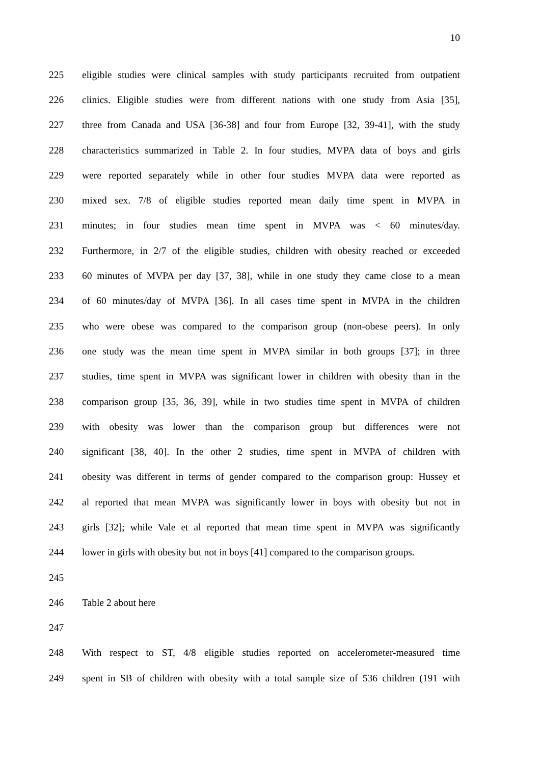10
225 eligible studies were clinical samples with study participants recruited from outpatient
226 clinics. Eligible studies were from different nations with one study from Asia [35],
227 three from Canada and USA [36-38] and four from Europe [32, 39-41], with the study
228 characteristics summarized in Table 2. In four studies, MVPA data of boys and girls
229 were reported separately while in other four studies MVPA data were reported as
230 mixed sex. 7/8 of eligible studies reported mean daily time spent in MVPA in
231 minutes; in four studies mean time spent in MVPA was < 60 minutes/day.
232 Furthermore, in 2/7 of the eligible studies, children with obesity reached or exceeded
233 60 minutes of MVPA per day [37, 38], while in one study they came close to a mean
234 of 60 minutes/day of MVPA [36]. In all cases time spent in MVPA in the children
235 who were obese was compared to the comparison group (non-obese peers). In only
236 one study was the mean time spent in MVPA similar in both groups [37]; in three
237 studies, time spent in MVPA was significant lower in children with obesity than in the
238 comparison group [35, 36, 39], while in two studies time spent in MVPA of children
239 with obesity was lower than the comparison group but differences were not
240 significant [38, 40]. In the other 2 studies, time spent in MVPA of children with
241 obesity was different in terms of gender compared to the comparison group: Hussey et
242 al reported that mean MVPA was significantly lower in boys with obesity but not in
243 girls [32]; while Vale et al reported that mean time spent in MVPA was significantly
244 lower in girls with obesity but not in boys [41] compared to the comparison groups.
245
246 Table 2 about here
247
248 With respect to ST, 4/8 eligible studies reported on accelerometer-measured time
249 spent in SB of children with obesity with a total sample size of 536 children (191 with